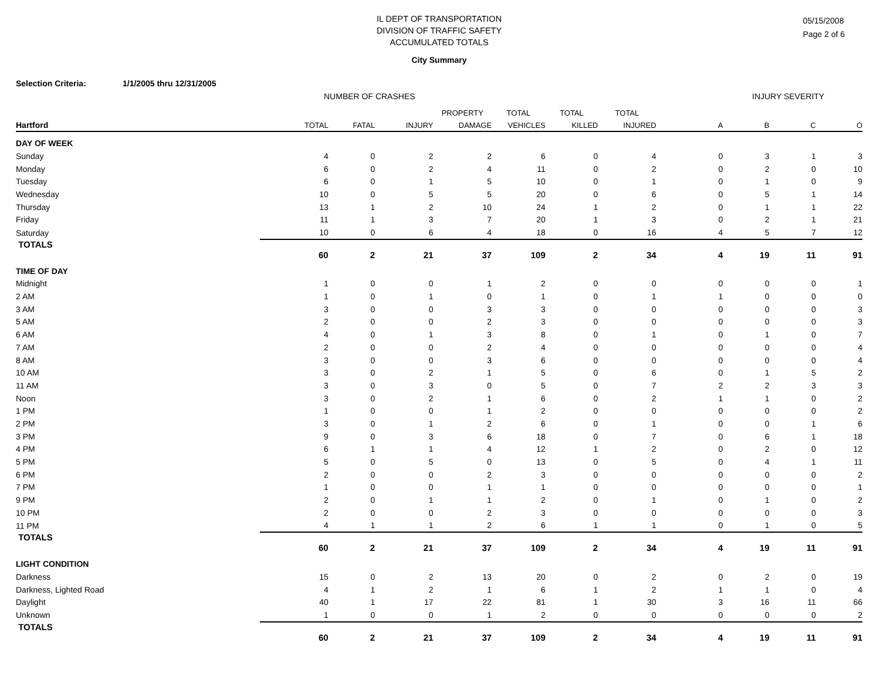IL DEPT OF TRANSPORTATION
DIVISION OF TRAFFIC SAFETY
ACCUMULATED TOTALS
05/15/2008
Page 2 of 6
City Summary
Selection Criteria: 1/1/2005 thru 12/31/2005
NUMBER OF CRASHES INJURY SEVERITY
| | | | | PROPERTY | TOTAL | TOTAL | TOTAL | | | | |
| --- | --- | --- | --- | --- | --- | --- | --- | --- | --- | --- | --- |
| Hartford | TOTAL | FATAL | INJURY | DAMAGE | VEHICLES | KILLED | INJURED | A | B | C | O |
| DAY OF WEEK | | | | | | | | | | | |
| Sunday | 4 | 0 | 2 | 2 | 6 | 0 | 4 | 0 | 3 | 1 | 3 |
| Monday | 6 | 0 | 2 | 4 | 11 | 0 | 2 | 0 | 2 | 0 | 10 |
| Tuesday | 6 | 0 | 1 | 5 | 10 | 0 | 1 | 0 | 1 | 0 | 9 |
| Wednesday | 10 | 0 | 5 | 5 | 20 | 0 | 6 | 0 | 5 | 1 | 14 |
| Thursday | 13 | 1 | 2 | 10 | 24 | 1 | 2 | 0 | 1 | 1 | 22 |
| Friday | 11 | 1 | 3 | 7 | 20 | 1 | 3 | 0 | 2 | 1 | 21 |
| Saturday | 10 | 0 | 6 | 4 | 18 | 0 | 16 | 4 | 5 | 7 | 12 |
| TOTALS | 60 | 2 | 21 | 37 | 109 | 2 | 34 | 4 | 19 | 11 | 91 |
| TIME OF DAY | | | | | | | | | | | |
| Midnight | 1 | 0 | 0 | 1 | 2 | 0 | 0 | 0 | 0 | 0 | 1 |
| 2 AM | 1 | 0 | 1 | 0 | 1 | 0 | 1 | 1 | 0 | 0 | 0 |
| 3 AM | 3 | 0 | 0 | 3 | 3 | 0 | 0 | 0 | 0 | 0 | 3 |
| 5 AM | 2 | 0 | 0 | 2 | 3 | 0 | 0 | 0 | 0 | 0 | 3 |
| 6 AM | 4 | 0 | 1 | 3 | 8 | 0 | 1 | 0 | 1 | 0 | 7 |
| 7 AM | 2 | 0 | 0 | 2 | 4 | 0 | 0 | 0 | 0 | 0 | 4 |
| 8 AM | 3 | 0 | 0 | 3 | 6 | 0 | 0 | 0 | 0 | 0 | 4 |
| 10 AM | 3 | 0 | 2 | 1 | 5 | 0 | 6 | 0 | 1 | 5 | 2 |
| 11 AM | 3 | 0 | 3 | 0 | 5 | 0 | 7 | 2 | 2 | 3 | 3 |
| Noon | 3 | 0 | 2 | 1 | 6 | 0 | 2 | 1 | 1 | 0 | 2 |
| 1 PM | 1 | 0 | 0 | 1 | 2 | 0 | 0 | 0 | 0 | 0 | 2 |
| 2 PM | 3 | 0 | 1 | 2 | 6 | 0 | 1 | 0 | 0 | 1 | 6 |
| 3 PM | 9 | 0 | 3 | 6 | 18 | 0 | 7 | 0 | 6 | 1 | 18 |
| 4 PM | 6 | 1 | 1 | 4 | 12 | 1 | 2 | 0 | 2 | 0 | 12 |
| 5 PM | 5 | 0 | 5 | 0 | 13 | 0 | 5 | 0 | 4 | 1 | 11 |
| 6 PM | 2 | 0 | 0 | 2 | 3 | 0 | 0 | 0 | 0 | 0 | 2 |
| 7 PM | 1 | 0 | 0 | 1 | 1 | 0 | 0 | 0 | 0 | 0 | 1 |
| 9 PM | 2 | 0 | 1 | 1 | 2 | 0 | 1 | 0 | 1 | 0 | 2 |
| 10 PM | 2 | 0 | 0 | 2 | 3 | 0 | 0 | 0 | 0 | 0 | 3 |
| 11 PM | 4 | 1 | 1 | 2 | 6 | 1 | 1 | 0 | 1 | 0 | 5 |
| TOTALS | 60 | 2 | 21 | 37 | 109 | 2 | 34 | 4 | 19 | 11 | 91 |
| LIGHT CONDITION | | | | | | | | | | | |
| Darkness | 15 | 0 | 2 | 13 | 20 | 0 | 2 | 0 | 2 | 0 | 19 |
| Darkness, Lighted Road | 4 | 1 | 2 | 1 | 6 | 1 | 2 | 1 | 1 | 0 | 4 |
| Daylight | 40 | 1 | 17 | 22 | 81 | 1 | 30 | 3 | 16 | 11 | 66 |
| Unknown | 1 | 0 | 0 | 1 | 2 | 0 | 0 | 0 | 0 | 0 | 2 |
| TOTALS | 60 | 2 | 21 | 37 | 109 | 2 | 34 | 4 | 19 | 11 | 91 |